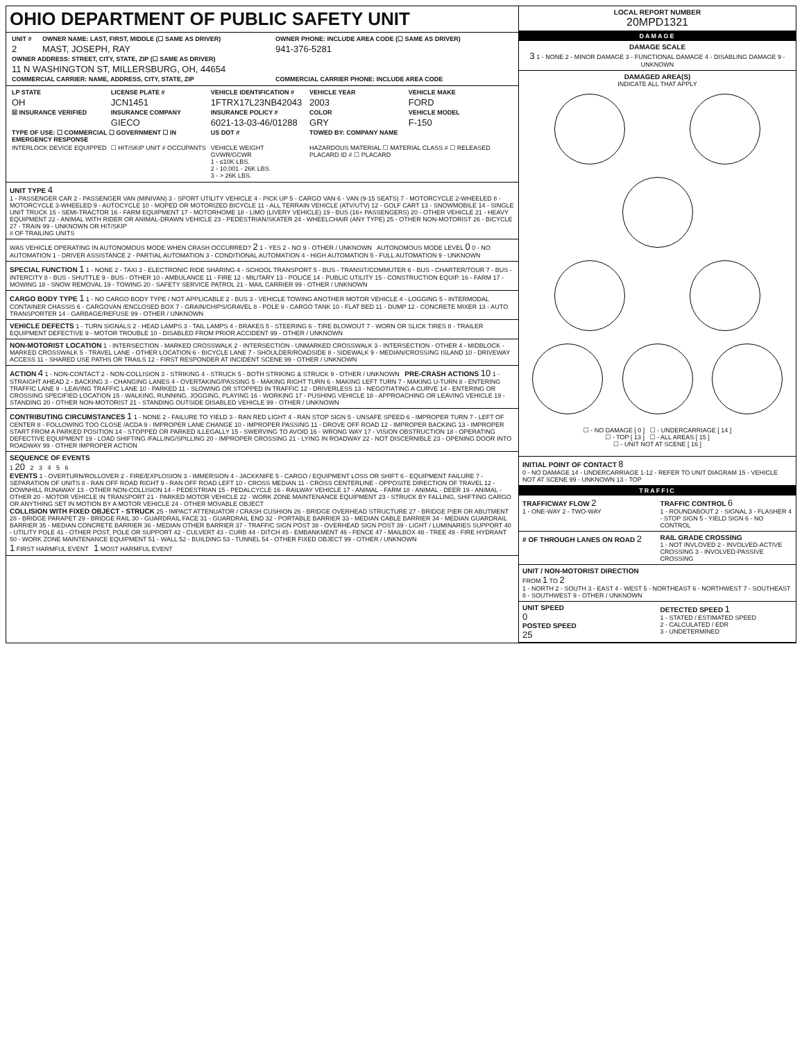OHIO DEPARTMENT OF PUBLIC SAFETY UNIT
| UNIT # | OWNER NAME: LAST, FIRST, MIDDLE (☐ SAME AS DRIVER) | OWNER PHONE: INCLUDE AREA CODE (☐ SAME AS DRIVER) |
| --- | --- | --- |
| 2 | MAST, JOSEPH, RAY | 941-376-5281 |
| OWNER ADDRESS: STREET, CITY, STATE, ZIP (☐ SAME AS DRIVER) | | |
| 11 N WASHINGTON ST, MILLERSBURG, OH, 44654 | | |
| COMMERCIAL CARRIER: NAME, ADDRESS, CITY, STATE, ZIP | | COMMERCIAL CARRIER PHONE: INCLUDE AREA CODE |
| LP STATE | LICENSE PLATE # | VEHICLE IDENTIFICATION # | VEHICLE YEAR | VEHICLE MAKE |
| --- | --- | --- | --- | --- |
| OH | JCN1451 | 1FTRX17L23NB42043 | 2003 | FORD |
| ☒ INSURANCE VERIFIED | INSURANCE COMPANY | INSURANCE POLICY # | COLOR | VEHICLE MODEL |
| | GIECO | 6021-13-03-46/01288 | GRY | F-150 |
| TYPE OF USE: ☐ COMMERCIAL ☐ GOVERNMENT ☐ IN EMERGENCY RESPONSE | | US DOT # | TOWED BY: COMPANY NAME | |
| INTERLOCK DEVICE EQUIPPED | ☐ HIT/SKIP UNIT # OCCUPANTS | VEHICLE WEIGHT GVWR/GCWR 1 - ≤10K LBS. 2 - 10.001 - 26K LBS. 3 - > 26K LBS. | HAZARDOUS MATERIAL ☐ MATERIAL CLASS # ☐ RELEASED PLACARD ID # ☐ PLACARD | |
UNIT TYPE 4
1 - PASSENGER CAR 2 - PASSENGER VAN (MINIVAN) 3 - SPORT UTILITY VEHICLE 4 - PICK UP 5 - CARGO VAN 6 - VAN (9-15 SEATS) 7 - MOTORCYCLE 2-WHEELED 8 - MOTORCYCLE 3-WHEELED 9 - AUTOCYCLE 10 - MOPED OR MOTORIZED BICYCLE 11 - ALL TERRAIN VEHICLE (ATV/UTV) 12 - GOLF CART 13 - SNOWMOBILE 14 - SINGLE UNIT TRUCK 15 - SEMI-TRACTOR 16 - FARM EQUIPMENT 17 - MOTORHOME 18 - LIMO (LIVERY VEHICLE) 19 - BUS (16+ PASSENGERS) 20 - OTHER VEHICLE 21 - HEAVY EQUIPMENT 22 - ANIMAL WITH RIDER OR ANIMAL-DRAWN VEHICLE 23 - PEDESTRIAN/SKATER 24 - WHEELCHAIR (ANY TYPE) 25 - OTHER NON-MOTORIST 26 - BICYCLE 27 - TRAIN 99 - UNKNOWN OR HIT/SKIP
# OF TRAILING UNITS
WAS VEHICLE OPERATING IN AUTONOMOUS MODE WHEN CRASH OCCURRED? 2 1 - YES 2 - NO 9 - OTHER / UNKNOWN AUTONOMOUS MODE LEVEL 0 0 - NO AUTOMATION 1 - DRIVER ASSISTANCE 2 - PARTIAL AUTOMATION 3 - CONDITIONAL AUTOMATION 4 - HIGH AUTOMATION 5 - FULL AUTOMATION 9 - UNKNOWN
SPECIAL FUNCTION 1 1 - NONE 2 - TAXI 3 - ELECTRONIC RIDE SHARING 4 - SCHOOL TRANSPORT 5 - BUS - TRANSIT/COMMUTER 6 - BUS - CHARTER/TOUR 7 - BUS - INTERCITY 8 - BUS - SHUTTLE 9 - BUS - OTHER 10 - AMBULANCE 11 - FIRE 12 - MILITARY 13 - POLICE 14 - PUBLIC UTILITY 15 - CONSTRUCTION EQUIP. 16 - FARM 17 - MOWING 18 - SNOW REMOVAL 19 - TOWING 20 - SAFETY SERVICE PATROL 21 - MAIL CARRIER 99 - OTHER / UNKNOWN
CARGO BODY TYPE 1 1 - NO CARGO BODY TYPE / NOT APPLICABLE 2 - BUS 3 - VEHICLE TOWING ANOTHER MOTOR VEHICLE 4 - LOGGING 5 - INTERMODAL CONTAINER CHASSIS 6 - CARGOVAN /ENCLOSED BOX 7 - GRAIN/CHIPS/GRAVEL 8 - POLE 9 - CARGO TANK 10 - FLAT BED 11 - DUMP 12 - CONCRETE MIXER 13 - AUTO TRANSPORTER 14 - GARBAGE/REFUSE 99 - OTHER / UNKNOWN
VEHICLE DEFECTS 1 - TURN SIGNALS 2 - HEAD LAMPS 3 - TAIL LAMPS 4 - BRAKES 5 - STEERING 6 - TIRE BLOWOUT 7 - WORN OR SLICK TIRES 8 - TRAILER EQUIPMENT DEFECTIVE 9 - MOTOR TROUBLE 10 - DISABLED FROM PRIOR ACCIDENT 99 - OTHER / UNKNOWN
NON-MOTORIST LOCATION 1 - INTERSECTION - MARKED CROSSWALK 2 - INTERSECTION - UNMARKED CROSSWALK 3 - INTERSECTION - OTHER 4 - MIDBLOCK - MARKED CROSSWALK 5 - TRAVEL LANE - OTHER LOCATION 6 - BICYCLE LANE 7 - SHOULDER/ROADSIDE 8 - SIDEWALK 9 - MEDIAN/CROSSING ISLAND 10 - DRIVEWAY ACCESS 11 - SHARED USE PATHS OR TRAILS 12 - FIRST RESPONDER AT INCIDENT SCENE 99 - OTHER / UNKNOWN
ACTION 4 1 - NON-CONTACT 2 - NON-COLLISION 3 - STRIKING 4 - STRUCK 5 - BOTH STRIKING & STRUCK 9 - OTHER / UNKNOWN PRE-CRASH ACTIONS 10 1 - STRAIGHT AHEAD 2 - BACKING 3 - CHANGING LANES 4 - OVERTAKING/PASSING 5 - MAKING RIGHT TURN 6 - MAKING LEFT TURN 7 - MAKING U-TURN 8 - ENTERING TRAFFIC LANE 9 - LEAVING TRAFFIC LANE 10 - PARKED 11 - SLOWING OR STOPPED IN TRAFFIC 12 - DRIVERLESS 13 - NEGOTIATING A CURVE 14 - ENTERING OR CROSSING SPECIFIED LOCATION 15 - WALKING, RUNNING, JOGGING, PLAYING 16 - WORKING 17 - PUSHING VEHICLE 18 - APPROACHING OR LEAVING VEHICLE 19 - STANDING 20 - OTHER NON-MOTORIST 21 - STANDING OUTSIDE DISABLED VEHICLE 99 - OTHER / UNKNOWN
CONTRIBUTING CIRCUMSTANCES 1 1 - NONE 2 - FAILURE TO YIELD 3 - RAN RED LIGHT 4 - RAN STOP SIGN 5 - UNSAFE SPEED 6 - IMPROPER TURN 7 - LEFT OF CENTER 8 - FOLLOWING TOO CLOSE /ACDA 9 - IMPROPER LANE CHANGE 10 - IMPROPER PASSING 11 - DROVE OFF ROAD 12 - IMPROPER BACKING 13 - IMPROPER START FROM A PARKED POSITION 14 - STOPPED OR PARKED ILLEGALLY 15 - SWERVING TO AVOID 16 - WRONG WAY 17 - VISION OBSTRUCTION 18 - OPERATING DEFECTIVE EQUIPMENT 19 - LOAD SHIFTING /FALLING/SPILLING 20 - IMPROPER CROSSING 21 - LYING IN ROADWAY 22 - NOT DISCERNIBLE 23 - OPENING DOOR INTO ROADWAY 99 - OTHER IMPROPER ACTION
SEQUENCE OF EVENTS
1 20 2 3 4 5 6
EVENTS 1 - OVERTURN/ROLLOVER 2 - FIRE/EXPLOSION 3 - IMMERSION 4 - JACKKNIFE 5 - CARGO / EQUIPMENT LOSS OR SHIFT 6 - EQUIPMENT FAILURE 7 - SEPARATION OF UNITS 8 - RAN OFF ROAD RIGHT 9 - RAN OFF ROAD LEFT 10 - CROSS MEDIAN 11 - CROSS CENTERLINE - OPPOSITE DIRECTION OF TRAVEL 12 - DOWNHILL RUNAWAY 13 - OTHER NON-COLLISION 14 - PEDESTRIAN 15 - PEDALCYCLE 16 - RAILWAY VEHICLE 17 - ANIMAL - FARM 18 - ANIMAL - DEER 19 - ANIMAL -OTHER 20 - MOTOR VEHICLE IN TRANSPORT 21 - PARKED MOTOR VEHICLE 22 - WORK ZONE MAINTENANCE EQUIPMENT 23 - STRUCK BY FALLING, SHIFTING CARGO OR ANYTHING SET IN MOTION BY A MOTOR VEHICLE 24 - OTHER MOVABLE OBJECT
COLLISION WITH FIXED OBJECT - STRUCK 25 - IMPACT ATTENUATOR / CRASH CUSHION 26 - BRIDGE OVERHEAD STRUCTURE 27 - BRIDGE PIER OR ABUTMENT 28 - BRIDGE PARAPET 29 - BRIDGE RAIL 30 - GUARDRAIL FACE 31 - GUARDRAIL END 32 - PORTABLE BARRIER 33 - MEDIAN CABLE BARRIER 34 - MEDIAN GUARDRAIL BARRIER 35 - MEDIAN CONCRETE BARRIER 36 - MEDIAN OTHER BARRIER 37 - TRAFFIC SIGN POST 38 - OVERHEAD SIGN POST 39 - LIGHT / LUMINARIES SUPPORT 40 - UTILITY POLE 41 - OTHER POST, POLE OR SUPPORT 42 - CULVERT 43 - CURB 44 - DITCH 45 - EMBANKMENT 46 - FENCE 47 - MAILBOX 48 - TREE 49 - FIRE HYDRANT 50 - WORK ZONE MAINTENANCE EQUIPMENT 51 - WALL 52 - BUILDING 53 - TUNNEL 54 - OTHER FIXED OBJECT 99 - OTHER / UNKNOWN
1 FIRST HARMFUL EVENT 1 MOST HARMFUL EVENT
LOCAL REPORT NUMBER
20MPD1321
DAMAGE
DAMAGE SCALE
3 1 - NONE 2 - MINOR DAMAGE 3 - FUNCTIONAL DAMAGE 4 - DISABLING DAMAGE 9 - UNKNOWN
DAMAGED AREA(S)
INDICATE ALL THAT APPLY
☐ - NO DAMAGE [ 0 ] ☐ - UNDERCARRIAGE [ 14 ]
☐ - TOP [ 13 ] ☐ - ALL AREAS [ 15 ]
☐ - UNIT NOT AT SCENE [ 16 ]
INITIAL POINT OF CONTACT 8
0 - NO DAMAGE 14 - UNDERCARRIAGE 1-12 - REFER TO UNIT DIAGRAM 15 - VEHICLE NOT AT SCENE 99 - UNKNOWN 13 - TOP
TRAFFIC
TRAFFICWAY FLOW 2
1 - ONE-WAY 2 - TWO-WAY
TRAFFIC CONTROL 6
1 - ROUNDABOUT 2 - SIGNAL 3 - FLASHER 4 - STOP SIGN 5 - YIELD SIGN 6 - NO CONTROL
# OF THROUGH LANES ON ROAD 2
RAIL GRADE CROSSING
1 - NOT INVLOVED 2 - INVOLVED-ACTIVE CROSSING 3 - INVOLVED-PASSIVE CROSSING
UNIT / NON-MOTORIST DIRECTION
FROM 1 TO 2
1 - NORTH 2 - SOUTH 3 - EAST 4 - WEST 5 - NORTHEAST 6 - NORTHWEST 7 - SOUTHEAST 8 - SOUTHWEST 9 - OTHER / UNKNOWN
UNIT SPEED
0
POSTED SPEED
25
DETECTED SPEED 1
1 - STATED / ESTIMATED SPEED
2 - CALCULATED / EDR
3 - UNDETERMINED